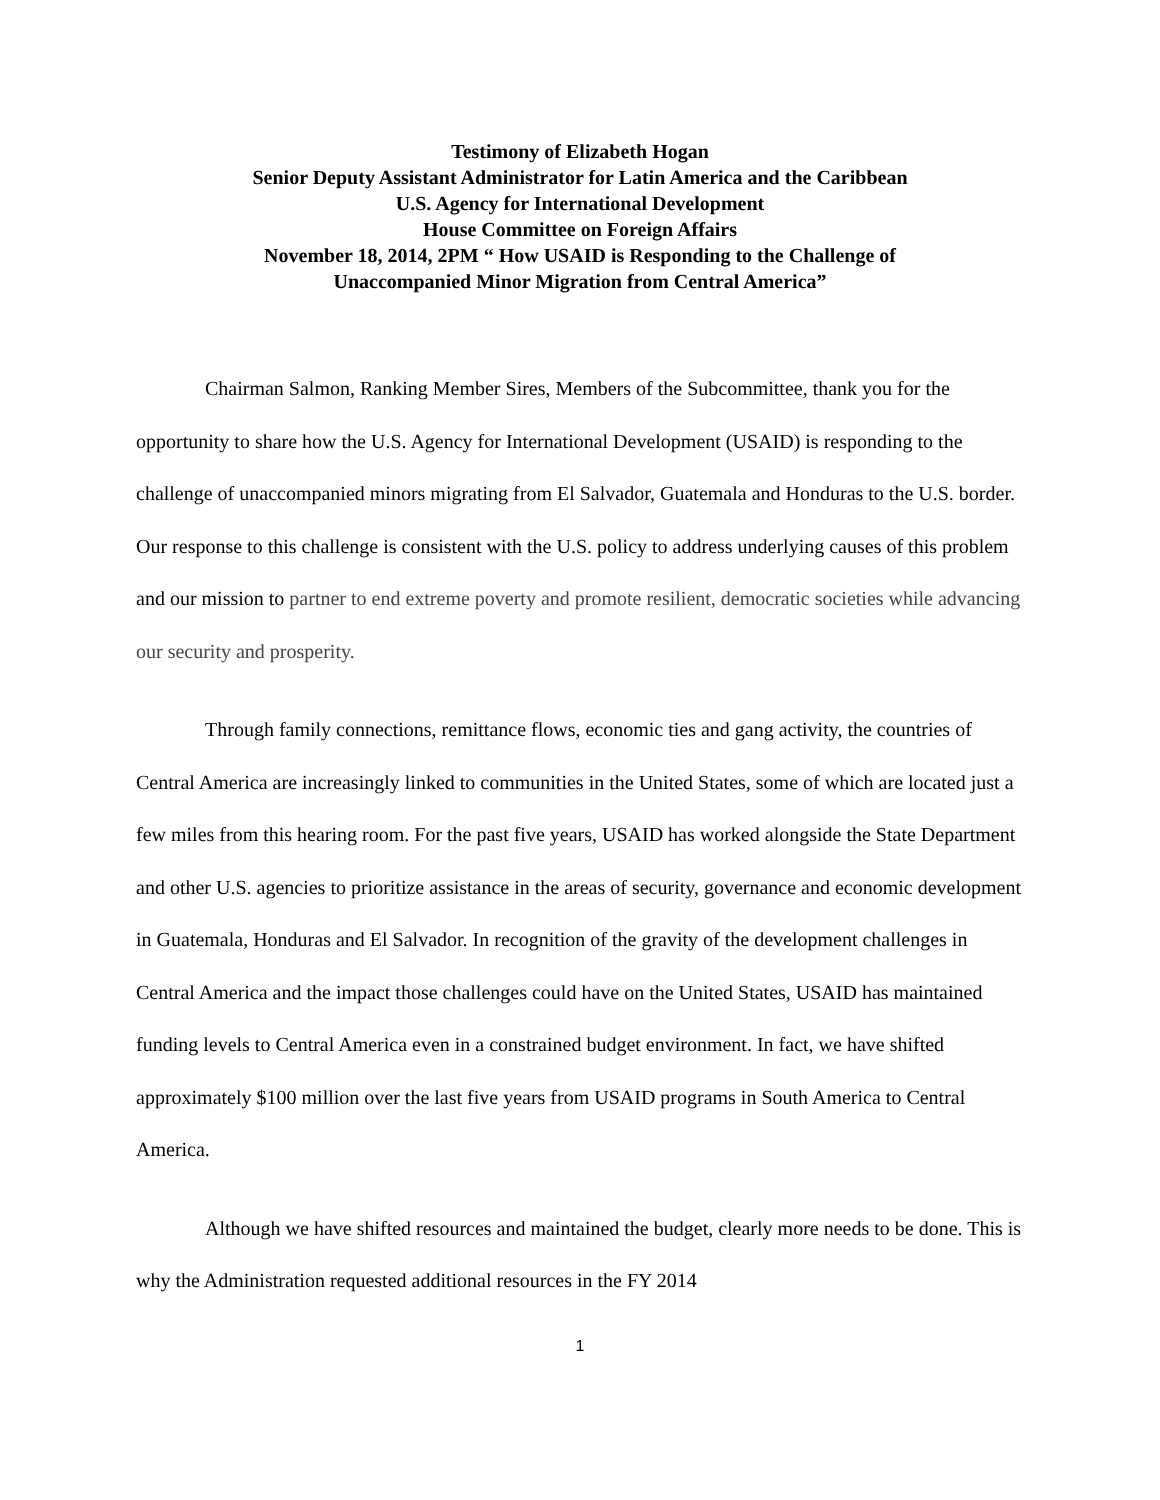Testimony of Elizabeth Hogan
Senior Deputy Assistant Administrator for Latin America and the Caribbean
U.S. Agency for International Development
House Committee on Foreign Affairs
November 18, 2014, 2PM “ How USAID is Responding to the Challenge of
Unaccompanied Minor Migration from Central America”
Chairman Salmon, Ranking Member Sires, Members of the Subcommittee, thank you for the opportunity to share how the U.S. Agency for International Development (USAID) is responding to the challenge of unaccompanied minors migrating from El Salvador, Guatemala and Honduras to the U.S. border. Our response to this challenge is consistent with the U.S. policy to address underlying causes of this problem and our mission to partner to end extreme poverty and promote resilient, democratic societies while advancing our security and prosperity.
Through family connections, remittance flows, economic ties and gang activity, the countries of Central America are increasingly linked to communities in the United States, some of which are located just a few miles from this hearing room. For the past five years, USAID has worked alongside the State Department and other U.S. agencies to prioritize assistance in the areas of security, governance and economic development in Guatemala, Honduras and El Salvador. In recognition of the gravity of the development challenges in Central America and the impact those challenges could have on the United States, USAID has maintained funding levels to Central America even in a constrained budget environment. In fact, we have shifted approximately $100 million over the last five years from USAID programs in South America to Central America.
Although we have shifted resources and maintained the budget, clearly more needs to be done. This is why the Administration requested additional resources in the FY 2014
1